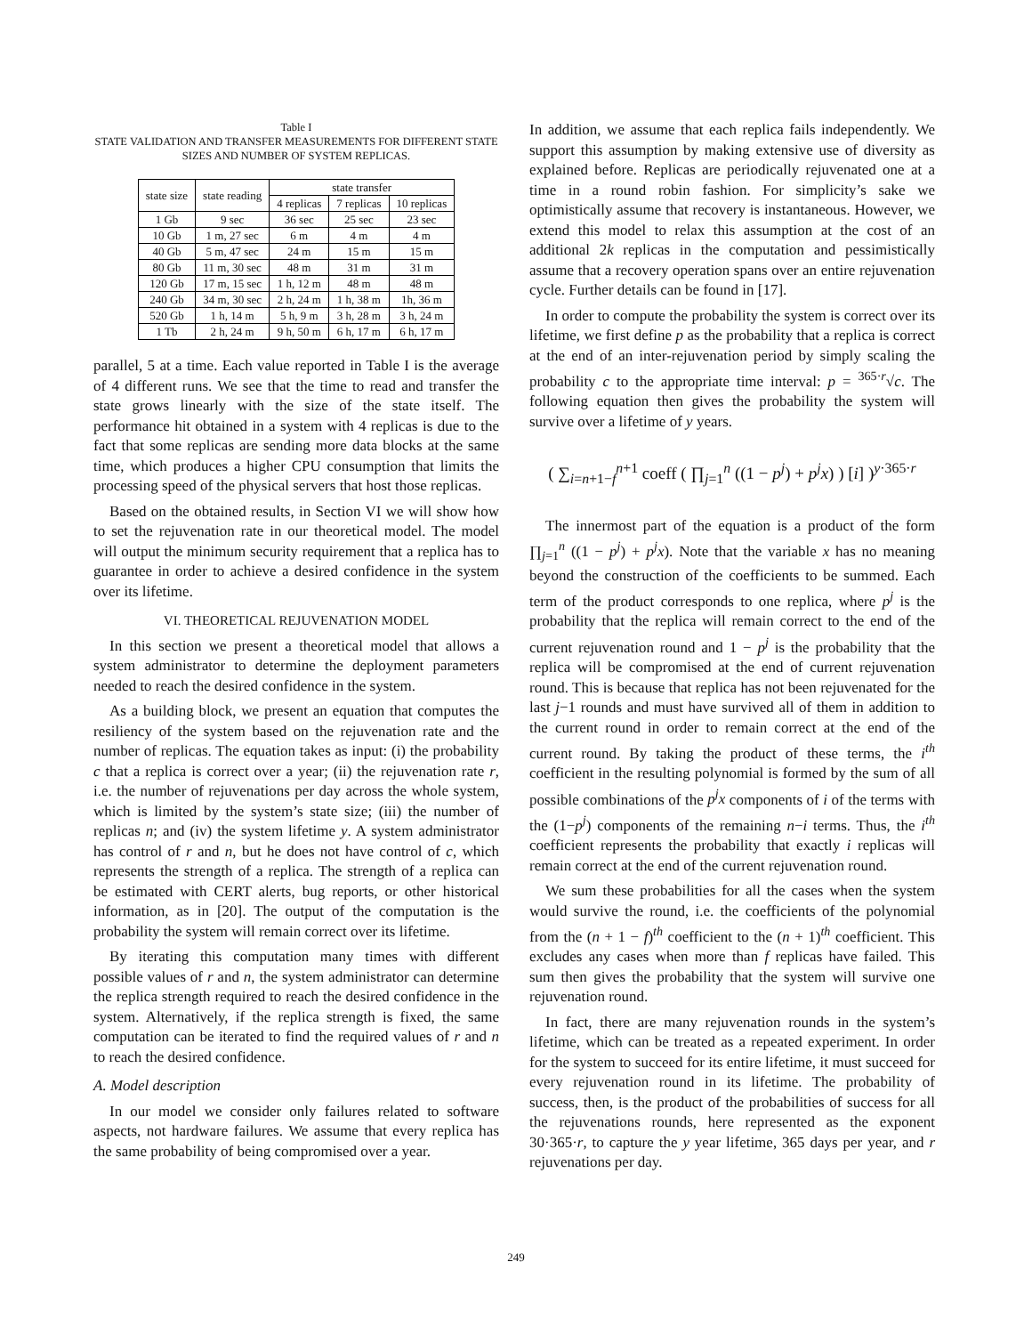Table I
STATE VALIDATION AND TRANSFER MEASUREMENTS FOR DIFFERENT STATE SIZES AND NUMBER OF SYSTEM REPLICAS.
| state size | state reading | state transfer | | |
| --- | --- | --- | --- | --- |
| | | 4 replicas | 7 replicas | 10 replicas |
| 1 Gb | 9 sec | 36 sec | 25 sec | 23 sec |
| 10 Gb | 1 m, 27 sec | 6 m | 4 m | 4 m |
| 40 Gb | 5 m, 47 sec | 24 m | 15 m | 15 m |
| 80 Gb | 11 m, 30 sec | 48 m | 31 m | 31 m |
| 120 Gb | 17 m, 15 sec | 1 h, 12 m | 48 m | 48 m |
| 240 Gb | 34 m, 30 sec | 2 h, 24 m | 1 h, 38 m | 1h, 36 m |
| 520 Gb | 1 h, 14 m | 5 h, 9 m | 3 h, 28 m | 3 h, 24 m |
| 1 Tb | 2 h, 24 m | 9 h, 50 m | 6 h, 17 m | 6 h, 17 m |
parallel, 5 at a time. Each value reported in Table I is the average of 4 different runs. We see that the time to read and transfer the state grows linearly with the size of the state itself. The performance hit obtained in a system with 4 replicas is due to the fact that some replicas are sending more data blocks at the same time, which produces a higher CPU consumption that limits the processing speed of the physical servers that host those replicas.
Based on the obtained results, in Section VI we will show how to set the rejuvenation rate in our theoretical model. The model will output the minimum security requirement that a replica has to guarantee in order to achieve a desired confidence in the system over its lifetime.
VI. THEORETICAL REJUVENATION MODEL
In this section we present a theoretical model that allows a system administrator to determine the deployment parameters needed to reach the desired confidence in the system.
As a building block, we present an equation that computes the resiliency of the system based on the rejuvenation rate and the number of replicas. The equation takes as input: (i) the probability c that a replica is correct over a year; (ii) the rejuvenation rate r, i.e. the number of rejuvenations per day across the whole system, which is limited by the system’s state size; (iii) the number of replicas n; and (iv) the system lifetime y. A system administrator has control of r and n, but he does not have control of c, which represents the strength of a replica. The strength of a replica can be estimated with CERT alerts, bug reports, or other historical information, as in [20]. The output of the computation is the probability the system will remain correct over its lifetime.
By iterating this computation many times with different possible values of r and n, the system administrator can determine the replica strength required to reach the desired confidence in the system. Alternatively, if the replica strength is fixed, the same computation can be iterated to find the required values of r and n to reach the desired confidence.
A. Model description
In our model we consider only failures related to software aspects, not hardware failures. We assume that every replica has the same probability of being compromised over a year.
In addition, we assume that each replica fails independently. We support this assumption by making extensive use of diversity as explained before. Replicas are periodically rejuvenated one at a time in a round robin fashion. For simplicity’s sake we optimistically assume that recovery is instantaneous. However, we extend this model to relax this assumption at the cost of an additional 2k replicas in the computation and pessimistically assume that a recovery operation spans over an entire rejuvenation cycle. Further details can be found in [17].
In order to compute the probability the system is correct over its lifetime, we first define p as the probability that a replica is correct at the end of an inter-rejuvenation period by simply scaling the probability c to the appropriate time interval: p = <sup>365·r</sup>√c. The following equation then gives the probability the system will survive over a lifetime of y years.
( ∑<sub>i=n+1−f</sub><sup>n+1</sup> coeff ( ∏<sub>j=1</sub><sup>n</sup> ((1 − p<sup>j</sup>) + p<sup>j</sup>x) ) [i] )<sup>y·365·r</sup>
The innermost part of the equation is a product of the form ∏<sub>j=1</sub><sup>n</sup> ((1 − p<sup>j</sup>) + p<sup>j</sup>x). Note that the variable x has no meaning beyond the construction of the coefficients to be summed. Each term of the product corresponds to one replica, where p<sup>j</sup> is the probability that the replica will remain correct to the end of the current rejuvenation round and 1 − p<sup>j</sup> is the probability that the replica will be compromised at the end of current rejuvenation round. This is because that replica has not been rejuvenated for the last j−1 rounds and must have survived all of them in addition to the current round in order to remain correct at the end of the current round. By taking the product of these terms, the i<sup>th</sup> coefficient in the resulting polynomial is formed by the sum of all possible combinations of the p<sup>j</sup>x components of i of the terms with the (1−p<sup>j</sup>) components of the remaining n−i terms. Thus, the i<sup>th</sup> coefficient represents the probability that exactly i replicas will remain correct at the end of the current rejuvenation round.
We sum these probabilities for all the cases when the system would survive the round, i.e. the coefficients of the polynomial from the (n + 1 − f)<sup>th</sup> coefficient to the (n + 1)<sup>th</sup> coefficient. This excludes any cases when more than f replicas have failed. This sum then gives the probability that the system will survive one rejuvenation round.
In fact, there are many rejuvenation rounds in the system’s lifetime, which can be treated as a repeated experiment. In order for the system to succeed for its entire lifetime, it must succeed for every rejuvenation round in its lifetime. The probability of success, then, is the product of the probabilities of success for all the rejuvenations rounds, here represented as the exponent 30·365·r, to capture the y year lifetime, 365 days per year, and r rejuvenations per day.
249